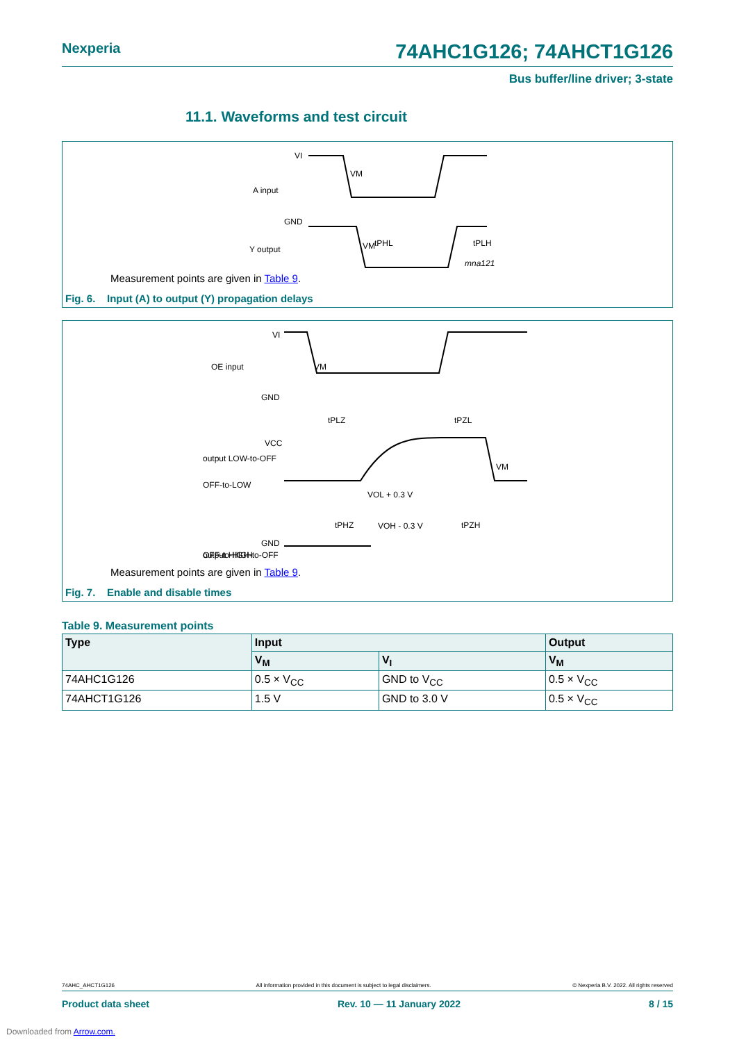Nexperia 74AHC1G126; 74AHCT1G126
Bus buffer/line driver; 3-state
11.1. Waveforms and test circuit
VI
A input
GND
VM
tPHL
tPLH
Y output
VM
mna121
Measurement points are given in Table 9.
Fig. 6. Input (A) to output (Y) propagation delays
VI
OE input
GND
VM
tPLZ
tPZL
VCC
output LOW-to-OFF
OFF-to-LOW
VOL + 0.3 V
VM
tPHZ
tPZH
output HIGH-to-OFF
OFF-to-HIGH
GND
VOH - 0.3 V
Measurement points are given in Table 9.
Fig. 7. Enable and disable times
Table 9. Measurement points
| Type | Input | | Output |
| --- | --- | --- | --- |
| | V<sub>M</sub> | V<sub>I</sub> | V<sub>M</sub> |
| 74AHC1G126 | 0.5 × V<sub>CC</sub> | GND to V<sub>CC</sub> | 0.5 × V<sub>CC</sub> |
| 74AHCT1G126 | 1.5 V | GND to 3.0 V | 0.5 × V<sub>CC</sub> |
74AHC_AHCT1G126 All information provided in this document is subject to legal disclaimers. © Nexperia B.V. 2022. All rights reserved
Product data sheet Rev. 10 — 11 January 2022 8 / 15
Downloaded from Arrow.com.